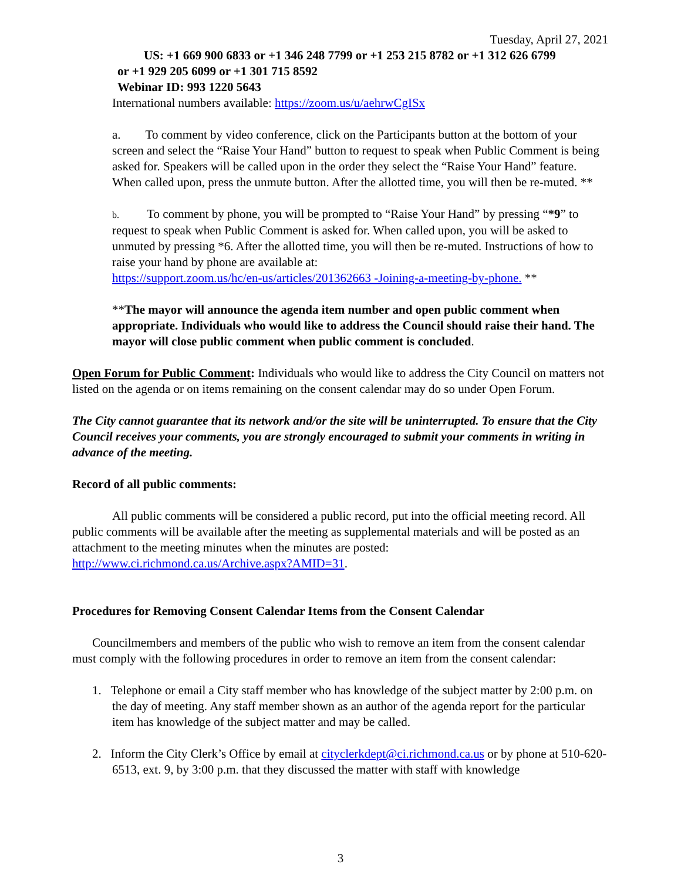Tuesday, April 27, 2021
US: +1 669 900 6833 or +1 346 248 7799 or +1 253 215 8782 or +1 312 626 6799
or +1 929 205 6099 or +1 301 715 8592
Webinar ID: 993 1220 5643
International numbers available: https://zoom.us/u/aehrwCgISx
a. To comment by video conference, click on the Participants button at the bottom of your screen and select the “Raise Your Hand” button to request to speak when Public Comment is being asked for. Speakers will be called upon in the order they select the “Raise Your Hand” feature. When called upon, press the unmute button. After the allotted time, you will then be re-muted. **
b. To comment by phone, you will be prompted to “Raise Your Hand” by pressing “*9” to request to speak when Public Comment is asked for. When called upon, you will be asked to unmuted by pressing *6. After the allotted time, you will then be re-muted. Instructions of how to raise your hand by phone are available at:
https://support.zoom.us/hc/en-us/articles/201362663 -Joining-a-meeting-by-phone. **
**The mayor will announce the agenda item number and open public comment when appropriate. Individuals who would like to address the Council should raise their hand. The mayor will close public comment when public comment is concluded.
Open Forum for Public Comment: Individuals who would like to address the City Council on matters not listed on the agenda or on items remaining on the consent calendar may do so under Open Forum.
The City cannot guarantee that its network and/or the site will be uninterrupted. To ensure that the City Council receives your comments, you are strongly encouraged to submit your comments in writing in advance of the meeting.
Record of all public comments:
All public comments will be considered a public record, put into the official meeting record. All public comments will be available after the meeting as supplemental materials and will be posted as an attachment to the meeting minutes when the minutes are posted: http://www.ci.richmond.ca.us/Archive.aspx?AMID=31.
Procedures for Removing Consent Calendar Items from the Consent Calendar
Councilmembers and members of the public who wish to remove an item from the consent calendar must comply with the following procedures in order to remove an item from the consent calendar:
1. Telephone or email a City staff member who has knowledge of the subject matter by 2:00 p.m. on the day of meeting. Any staff member shown as an author of the agenda report for the particular item has knowledge of the subject matter and may be called.
2. Inform the City Clerk’s Office by email at cityclerkdept@ci.richmond.ca.us or by phone at 510-620-6513, ext. 9, by 3:00 p.m. that they discussed the matter with staff with knowledge
3